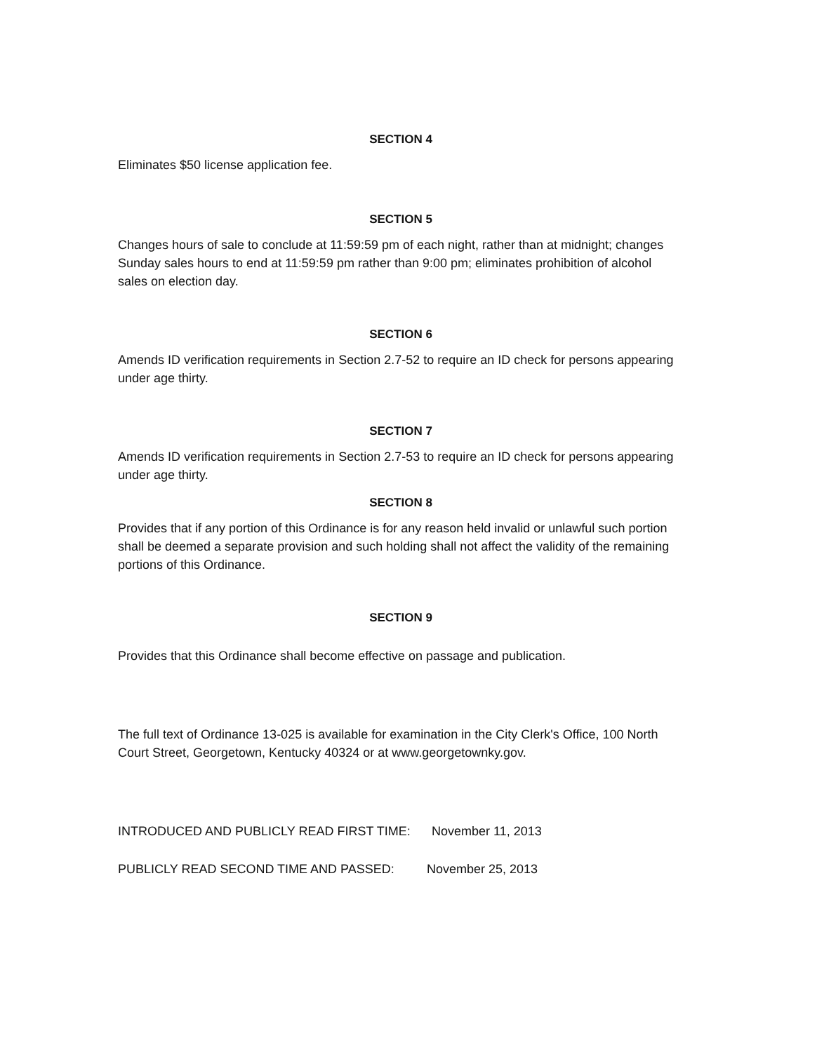SECTION 4
Eliminates $50 license application fee.
SECTION 5
Changes hours of sale to conclude at 11:59:59 pm of each night, rather than at midnight; changes Sunday sales hours to end at 11:59:59 pm rather than 9:00 pm; eliminates prohibition of alcohol sales on election day.
SECTION 6
Amends ID verification requirements in Section 2.7-52 to require an ID check for persons appearing under age thirty.
SECTION 7
Amends ID verification requirements in Section 2.7-53 to require an ID check for persons appearing under age thirty.
SECTION 8
Provides that if any portion of this Ordinance is for any reason held invalid or unlawful such portion shall be deemed a separate provision and such holding shall not affect the validity of the remaining portions of this Ordinance.
SECTION 9
Provides that this Ordinance shall become effective on passage and publication.
The full text of Ordinance 13-025 is available for examination in the City Clerk's Office, 100 North Court Street, Georgetown, Kentucky 40324 or at www.georgetownky.gov.
INTRODUCED AND PUBLICLY READ FIRST TIME: November 11, 2013
PUBLICLY READ SECOND TIME AND PASSED: November 25, 2013